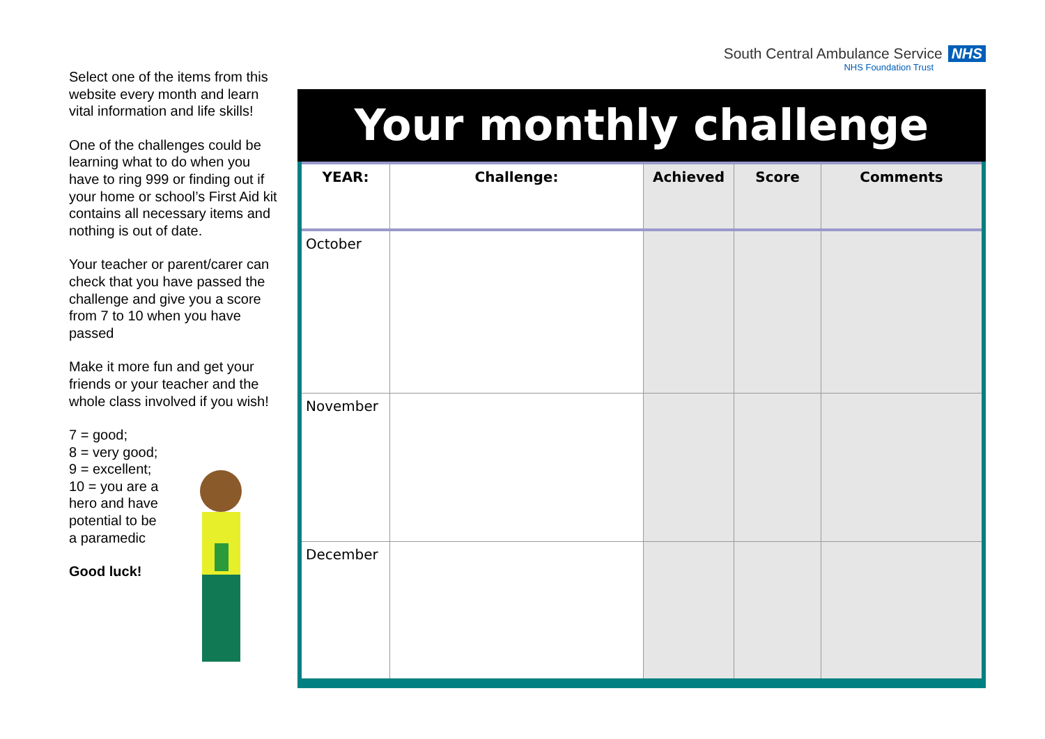Select one of the items from this website every month and learn vital information and life skills!
One of the challenges could be learning what to do when you have to ring 999 or finding out if your home or school’s First Aid kit contains all necessary items and nothing is out of date.
Your teacher or parent/carer can check that you have passed the challenge and give you a score from 7 to 10 when you have passed
Make it more fun and get your friends or your teacher and the whole class involved if you wish!
7 = good;
8 = very good;
9 = excellent;
10 = you are a
hero and have
potential to be
a paramedic
Good luck!
South Central Ambulance Service NHS
NHS Foundation Trust
Your monthly challenge
| YEAR: | Challenge: | Achieved | Score | Comments |
| --- | --- | --- | --- | --- |
| October | | | | |
| November | | | | |
| December | | | | |